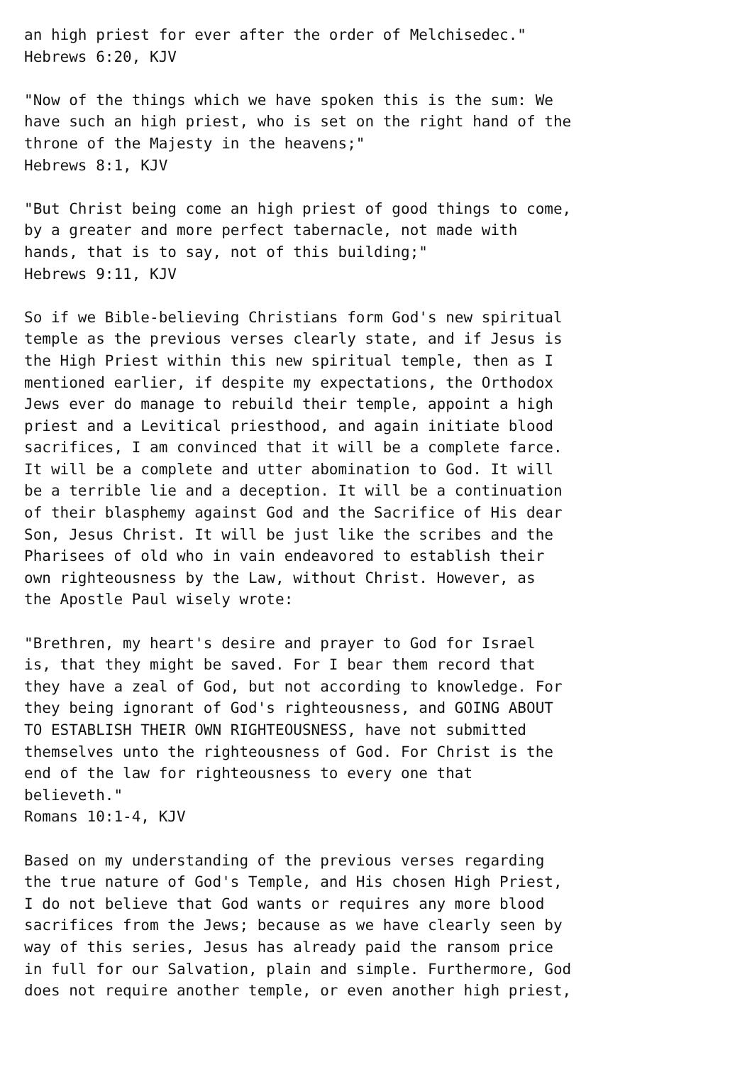an high priest for ever after the order of Melchisedec."
Hebrews 6:20, KJV

"Now of the things which we have spoken this is the sum: We
have such an high priest, who is set on the right hand of the
throne of the Majesty in the heavens;"
Hebrews 8:1, KJV

"But Christ being come an high priest of good things to come,
by a greater and more perfect tabernacle, not made with
hands, that is to say, not of this building;"
Hebrews 9:11, KJV

So if we Bible-believing Christians form God's new spiritual
temple as the previous verses clearly state, and if Jesus is
the High Priest within this new spiritual temple, then as I
mentioned earlier, if despite my expectations, the Orthodox
Jews ever do manage to rebuild their temple, appoint a high
priest and a Levitical priesthood, and again initiate blood
sacrifices, I am convinced that it will be a complete farce.
It will be a complete and utter abomination to God. It will
be a terrible lie and a deception. It will be a continuation
of their blasphemy against God and the Sacrifice of His dear
Son, Jesus Christ. It will be just like the scribes and the
Pharisees of old who in vain endeavored to establish their
own righteousness by the Law, without Christ. However, as
the Apostle Paul wisely wrote:

"Brethren, my heart's desire and prayer to God for Israel
is, that they might be saved. For I bear them record that
they have a zeal of God, but not according to knowledge. For
they being ignorant of God's righteousness, and GOING ABOUT
TO ESTABLISH THEIR OWN RIGHTEOUSNESS, have not submitted
themselves unto the righteousness of God. For Christ is the
end of the law for righteousness to every one that
believeth."
Romans 10:1-4, KJV

Based on my understanding of the previous verses regarding
the true nature of God's Temple, and His chosen High Priest,
I do not believe that God wants or requires any more blood
sacrifices from the Jews; because as we have clearly seen by
way of this series, Jesus has already paid the ransom price
in full for our Salvation, plain and simple. Furthermore, God
does not require another temple, or even another high priest,